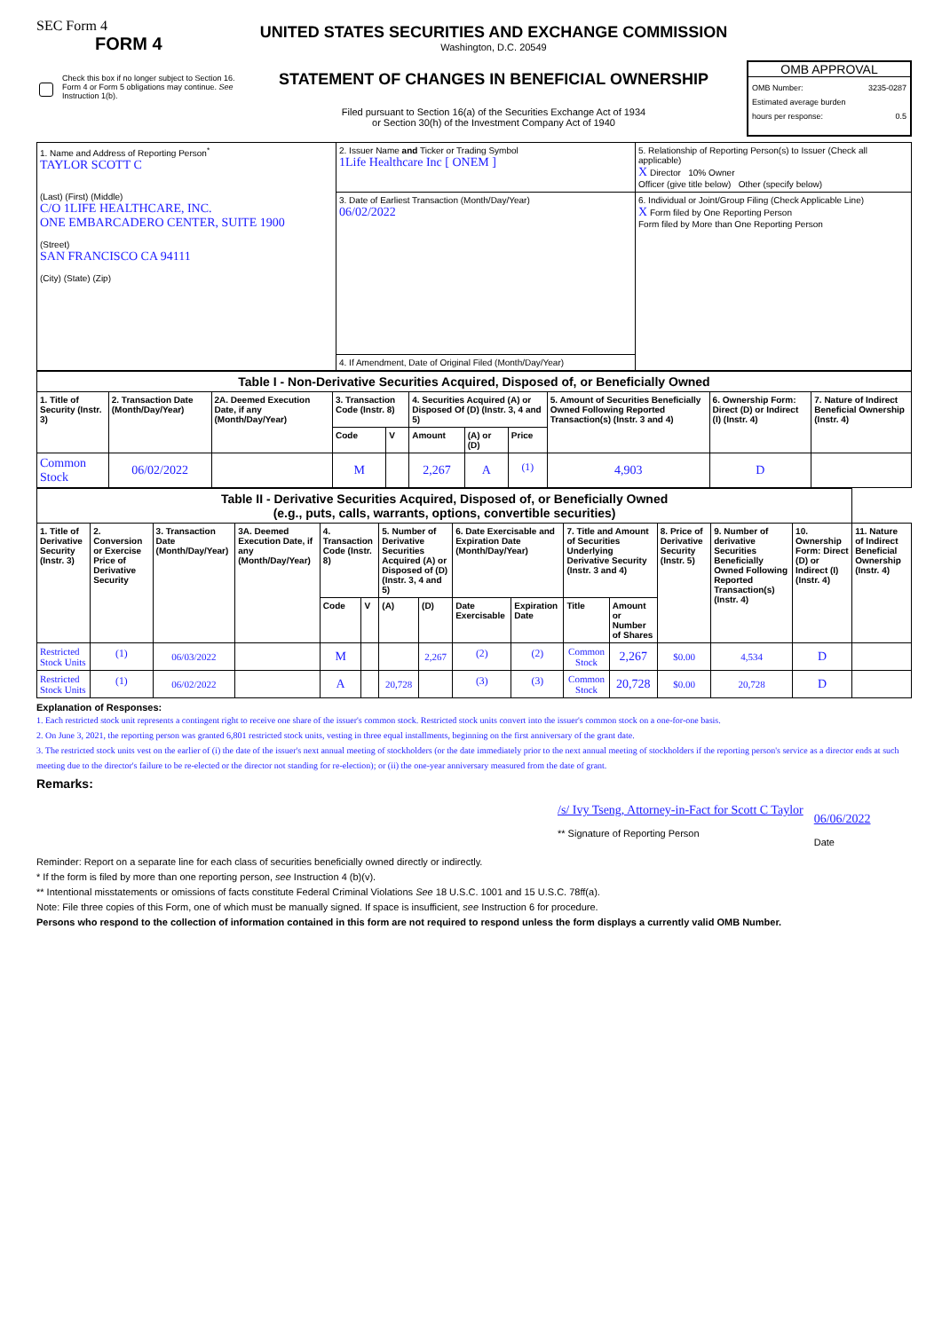SEC Form 4
FORM 4
Check this box if no longer subject to Section 16. Form 4 or Form 5 obligations may continue. See Instruction 1(b).
UNITED STATES SECURITIES AND EXCHANGE COMMISSION
Washington, D.C. 20549
STATEMENT OF CHANGES IN BENEFICIAL OWNERSHIP
Filed pursuant to Section 16(a) of the Securities Exchange Act of 1934
or Section 30(h) of the Investment Company Act of 1940
OMB APPROVAL
OMB Number: 3235-0287
Estimated average burden
hours per response: 0.5
| 1. Name and Address of Reporting Person<sup>*</sup> TAYLOR SCOTT C (Last) (First) (Middle) C/O 1LIFE HEALTHCARE, INC. ONE EMBARCADERO CENTER, SUITE 1900 (Street) SAN FRANCISCO CA 94111 (City) (State) (Zip) | 2. Issuer Name and Ticker or Trading Symbol 1Life Healthcare Inc [ ONEM ] | 5. Relationship of Reporting Person(s) to Issuer (Check all applicable) X Director 10% Owner Officer (give title below) Other (specify below) |
| | 3. Date of Earliest Transaction (Month/Day/Year) 06/02/2022 | 6. Individual or Joint/Group Filing (Check Applicable Line) X Form filed by One Reporting Person Form filed by More than One Reporting Person |
| | 4. If Amendment, Date of Original Filed (Month/Day/Year) | |
| Table I - Non-Derivative Securities Acquired, Disposed of, or Beneficially Owned | | | | | | | | | | |
| 1. Title of Security (Instr. 3) | 2. Transaction Date (Month/Day/Year) | 2A. Deemed Execution Date, if any (Month/Day/Year) | 3. Transaction Code (Instr. 8) | | 4. Securities Acquired (A) or Disposed Of (D) (Instr. 3, 4 and 5) | | | 5. Amount of Securities Beneficially Owned Following Reported Transaction(s) (Instr. 3 and 4) | 6. Ownership Form: Direct (D) or Indirect (I) (Instr. 4) | 7. Nature of Indirect Beneficial Ownership (Instr. 4) |
| | | | Code | V | Amount | (A) or (D) | Price | | | |
| Common Stock | 06/02/2022 | | M | | 2,267 | A | <sup>(1)</sup> | 4,903 | D | |
| Table II - Derivative Securities Acquired, Disposed of, or Beneficially Owned (e.g., puts, calls, warrants, options, convertible securities) | | | | | | | | | | | | | | | |
| 1. Title of Derivative Security (Instr. 3) | 2. Conversion or Exercise Price of Derivative Security | 3. Transaction Date (Month/Day/Year) | 3A. Deemed Execution Date, if any (Month/Day/Year) | 4. Transaction Code (Instr. 8) | | 5. Number of Derivative Securities Acquired (A) or Disposed of (D) (Instr. 3, 4 and 5) | | 6. Date Exercisable and Expiration Date (Month/Day/Year) | | 7. Title and Amount of Securities Underlying Derivative Security (Instr. 3 and 4) | | 8. Price of Derivative Security (Instr. 5) | 9. Number of derivative Securities Beneficially Owned Following Reported Transaction(s) (Instr. 4) | 10. Ownership Form: Direct (D) or Indirect (I) (Instr. 4) | 11. Nature of Indirect Beneficial Ownership (Instr. 4) |
| | | | | Code | V | (A) | (D) | Date Exercisable | Expiration Date | Title | Amount or Number of Shares | | | | |
| Restricted Stock Units | <sup>(1)</sup> | 06/03/2022 | | M | | | 2,267 | <sup>(2)</sup> | <sup>(2)</sup> | Common Stock | 2,267 | $0.00 | 4,534 | D | |
| Restricted Stock Units | <sup>(1)</sup> | 06/02/2022 | | A | | 20,728 | | <sup>(3)</sup> | <sup>(3)</sup> | Common Stock | 20,728 | $0.00 | 20,728 | D | |
Explanation of Responses:
1. Each restricted stock unit represents a contingent right to receive one share of the issuer's common stock. Restricted stock units convert into the issuer's common stock on a one-for-one basis.
2. On June 3, 2021, the reporting person was granted 6,801 restricted stock units, vesting in three equal installments, beginning on the first anniversary of the grant date.
3. The restricted stock units vest on the earlier of (i) the date of the issuer's next annual meeting of stockholders (or the date immediately prior to the next annual meeting of stockholders if the reporting person's service as a director ends at such meeting due to the director's failure to be re-elected or the director not standing for re-election); or (ii) the one-year anniversary measured from the date of grant.
Remarks:
/s/ Ivy Tseng, Attorney-in-Fact for Scott C Taylor
** Signature of Reporting Person
06/06/2022
Date
Reminder: Report on a separate line for each class of securities beneficially owned directly or indirectly.
* If the form is filed by more than one reporting person, see Instruction 4 (b)(v).
** Intentional misstatements or omissions of facts constitute Federal Criminal Violations See 18 U.S.C. 1001 and 15 U.S.C. 78ff(a).
Note: File three copies of this Form, one of which must be manually signed. If space is insufficient, see Instruction 6 for procedure.
Persons who respond to the collection of information contained in this form are not required to respond unless the form displays a currently valid OMB Number.